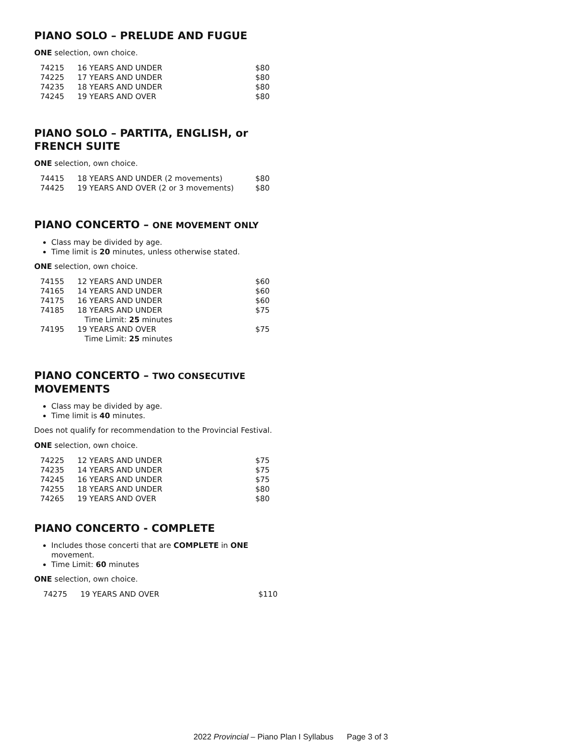PIANO SOLO – PRELUDE AND FUGUE
ONE selection, own choice.
| 74215 | 16 YEARS AND UNDER | $80 |
| 74225 | 17 YEARS AND UNDER | $80 |
| 74235 | 18 YEARS AND UNDER | $80 |
| 74245 | 19 YEARS AND OVER | $80 |
PIANO SOLO – PARTITA, ENGLISH, or FRENCH SUITE
ONE selection, own choice.
| 74415 | 18 YEARS AND UNDER (2 movements) | $80 |
| 74425 | 19 YEARS AND OVER (2 or 3 movements) | $80 |
PIANO CONCERTO – ONE MOVEMENT ONLY
Class may be divided by age.
Time limit is 20 minutes, unless otherwise stated.
ONE selection, own choice.
| 74155 | 12 YEARS AND UNDER | $60 |
| 74165 | 14 YEARS AND UNDER | $60 |
| 74175 | 16 YEARS AND UNDER | $60 |
| 74185 | 18 YEARS AND UNDER Time Limit: 25 minutes | $75 |
| 74195 | 19 YEARS AND OVER Time Limit: 25 minutes | $75 |
PIANO CONCERTO – TWO CONSECUTIVE MOVEMENTS
Class may be divided by age.
Time limit is 40 minutes.
Does not qualify for recommendation to the Provincial Festival.
ONE selection, own choice.
| 74225 | 12 YEARS AND UNDER | $75 |
| 74235 | 14 YEARS AND UNDER | $75 |
| 74245 | 16 YEARS AND UNDER | $75 |
| 74255 | 18 YEARS AND UNDER | $80 |
| 74265 | 19 YEARS AND OVER | $80 |
PIANO CONCERTO - COMPLETE
Includes those concerti that are COMPLETE in ONE movement.
Time Limit: 60 minutes
ONE selection, own choice.
| 74275 | 19 YEARS AND OVER | $110 |
2022 Provincial – Piano Plan I Syllabus Page 3 of 3